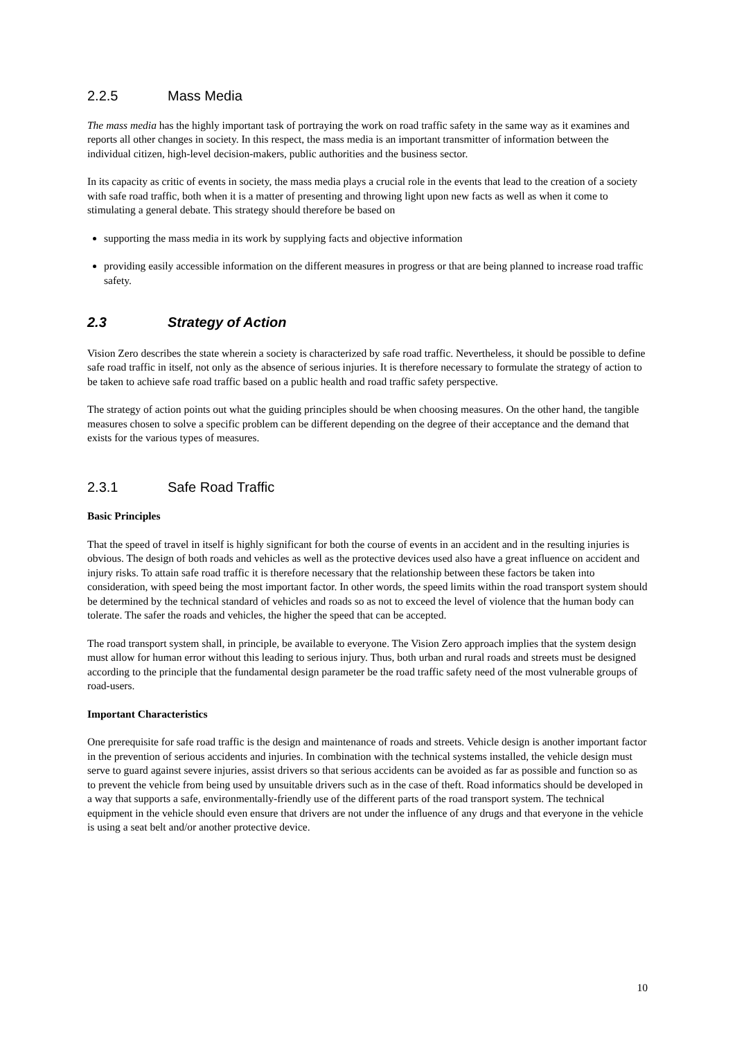2.2.5 Mass Media
The mass media has the highly important task of portraying the work on road traffic safety in the same way as it examines and reports all other changes in society. In this respect, the mass media is an important transmitter of information between the individual citizen, high-level decision-makers, public authorities and the business sector.
In its capacity as critic of events in society, the mass media plays a crucial role in the events that lead to the creation of a society with safe road traffic, both when it is a matter of presenting and throwing light upon new facts as well as when it come to stimulating a general debate. This strategy should therefore be based on
supporting the mass media in its work by supplying facts and objective information
providing easily accessible information on the different measures in progress or that are being planned to increase road traffic safety.
2.3 Strategy of Action
Vision Zero describes the state wherein a society is characterized by safe road traffic. Nevertheless, it should be possible to define safe road traffic in itself, not only as the absence of serious injuries. It is therefore necessary to formulate the strategy of action to be taken to achieve safe road traffic based on a public health and road traffic safety perspective.
The strategy of action points out what the guiding principles should be when choosing measures. On the other hand, the tangible measures chosen to solve a specific problem can be different depending on the degree of their acceptance and the demand that exists for the various types of measures.
2.3.1 Safe Road Traffic
Basic Principles
That the speed of travel in itself is highly significant for both the course of events in an accident and in the resulting injuries is obvious. The design of both roads and vehicles as well as the protective devices used also have a great influence on accident and injury risks. To attain safe road traffic it is therefore necessary that the relationship between these factors be taken into consideration, with speed being the most important factor. In other words, the speed limits within the road transport system should be determined by the technical standard of vehicles and roads so as not to exceed the level of violence that the human body can tolerate. The safer the roads and vehicles, the higher the speed that can be accepted.
The road transport system shall, in principle, be available to everyone. The Vision Zero approach implies that the system design must allow for human error without this leading to serious injury. Thus, both urban and rural roads and streets must be designed according to the principle that the fundamental design parameter be the road traffic safety need of the most vulnerable groups of road-users.
Important Characteristics
One prerequisite for safe road traffic is the design and maintenance of roads and streets. Vehicle design is another important factor in the prevention of serious accidents and injuries. In combination with the technical systems installed, the vehicle design must serve to guard against severe injuries, assist drivers so that serious accidents can be avoided as far as possible and function so as to prevent the vehicle from being used by unsuitable drivers such as in the case of theft. Road informatics should be developed in a way that supports a safe, environmentally-friendly use of the different parts of the road transport system. The technical equipment in the vehicle should even ensure that drivers are not under the influence of any drugs and that everyone in the vehicle is using a seat belt and/or another protective device.
10